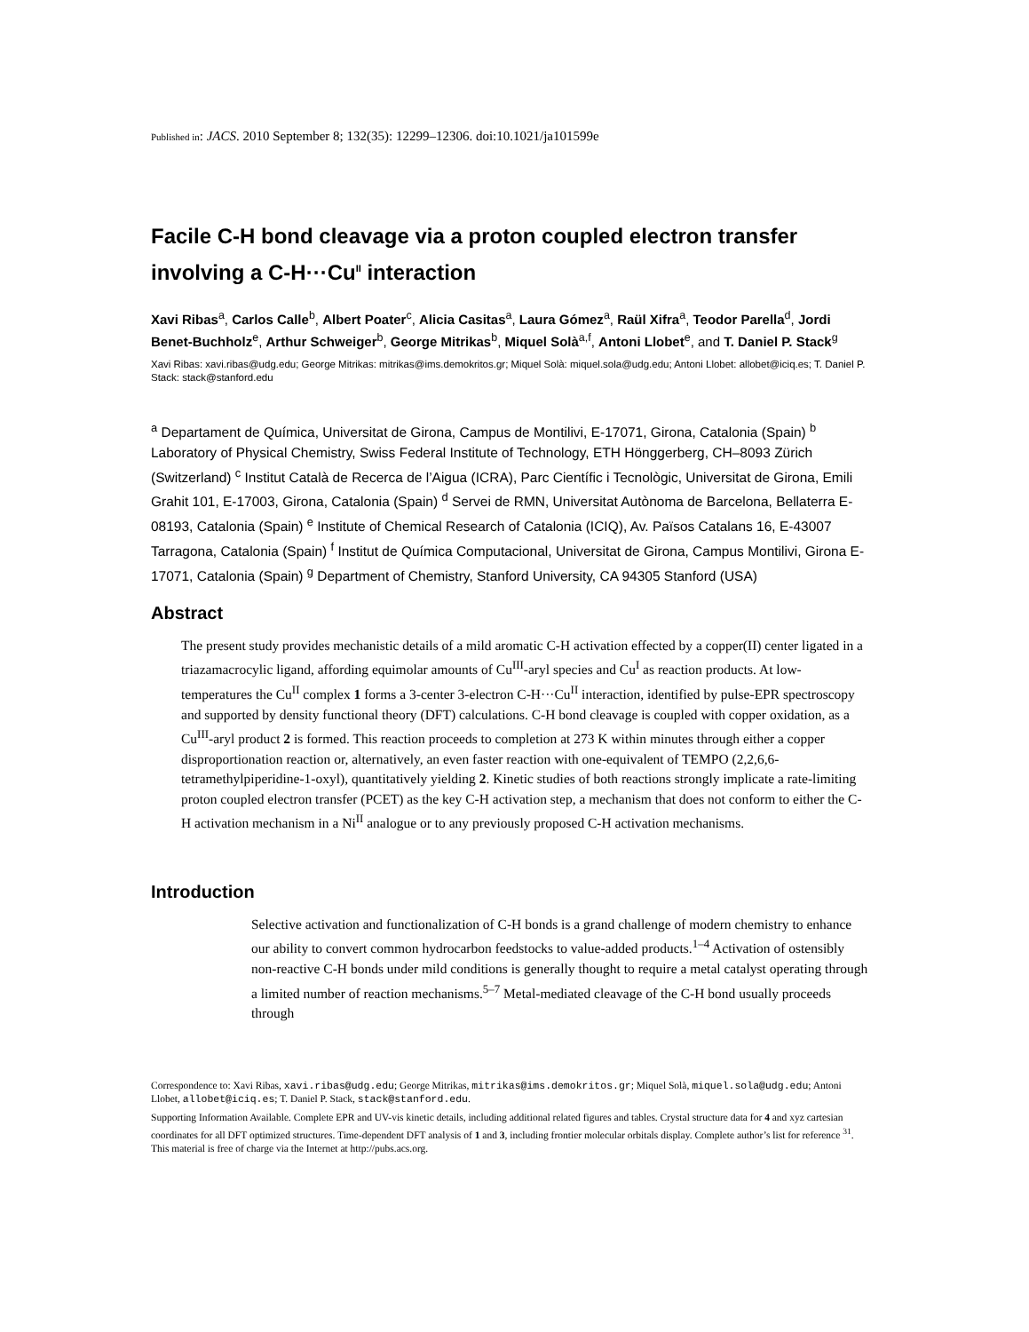Published in: JACS. 2010 September 8; 132(35): 12299–12306. doi:10.1021/ja101599e
Facile C-H bond cleavage via a proton coupled electron transfer involving a C-H···Cu<sup>II</sup> interaction
Xavi Ribas<sup>a</sup>, Carlos Calle<sup>b</sup>, Albert Poater<sup>c</sup>, Alicia Casitas<sup>a</sup>, Laura Gómez<sup>a</sup>, Raül Xifra<sup>a</sup>, Teodor Parella<sup>d</sup>, Jordi Benet-Buchholz<sup>e</sup>, Arthur Schweiger<sup>b</sup>, George Mitrikas<sup>b</sup>, Miquel Solà<sup>a,f</sup>, Antoni Llobet<sup>e</sup>, and T. Daniel P. Stack<sup>g</sup>
Xavi Ribas: xavi.ribas@udg.edu; George Mitrikas: mitrikas@ims.demokritos.gr; Miquel Solà: miquel.sola@udg.edu; Antoni Llobet: allobet@iciq.es; T. Daniel P. Stack: stack@stanford.edu
<sup>a</sup> Departament de Química, Universitat de Girona, Campus de Montilivi, E-17071, Girona, Catalonia (Spain) <sup>b</sup> Laboratory of Physical Chemistry, Swiss Federal Institute of Technology, ETH Hönggerberg, CH–8093 Zürich (Switzerland) <sup>c</sup> Institut Català de Recerca de l’Aigua (ICRA), Parc Científic i Tecnològic, Universitat de Girona, Emili Grahit 101, E-17003, Girona, Catalonia (Spain) <sup>d</sup> Servei de RMN, Universitat Autònoma de Barcelona, Bellaterra E-08193, Catalonia (Spain) <sup>e</sup> Institute of Chemical Research of Catalonia (ICIQ), Av. Països Catalans 16, E-43007 Tarragona, Catalonia (Spain) <sup>f</sup> Institut de Química Computacional, Universitat de Girona, Campus Montilivi, Girona E-17071, Catalonia (Spain) <sup>g</sup> Department of Chemistry, Stanford University, CA 94305 Stanford (USA)
Abstract
The present study provides mechanistic details of a mild aromatic C-H activation effected by a copper(II) center ligated in a triazamacrocylic ligand, affording equimolar amounts of Cu<sup>III</sup>-aryl species and Cu<sup>I</sup> as reaction products. At low-temperatures the Cu<sup>II</sup> complex 1 forms a 3-center 3-electron C-H···Cu<sup>II</sup> interaction, identified by pulse-EPR spectroscopy and supported by density functional theory (DFT) calculations. C-H bond cleavage is coupled with copper oxidation, as a Cu<sup>III</sup>-aryl product 2 is formed. This reaction proceeds to completion at 273 K within minutes through either a copper disproportionation reaction or, alternatively, an even faster reaction with one-equivalent of TEMPO (2,2,6,6-tetramethylpiperidine-1-oxyl), quantitatively yielding 2. Kinetic studies of both reactions strongly implicate a rate-limiting proton coupled electron transfer (PCET) as the key C-H activation step, a mechanism that does not conform to either the C-H activation mechanism in a Ni<sup>II</sup> analogue or to any previously proposed C-H activation mechanisms.
Introduction
Selective activation and functionalization of C-H bonds is a grand challenge of modern chemistry to enhance our ability to convert common hydrocarbon feedstocks to value-added products.<sup>1–4</sup> Activation of ostensibly non-reactive C-H bonds under mild conditions is generally thought to require a metal catalyst operating through a limited number of reaction mechanisms.<sup>5–7</sup> Metal-mediated cleavage of the C-H bond usually proceeds through
Correspondence to: Xavi Ribas, xavi.ribas@udg.edu; George Mitrikas, mitrikas@ims.demokritos.gr; Miquel Solà, miquel.sola@udg.edu; Antoni Llobet, allobet@iciq.es; T. Daniel P. Stack, stack@stanford.edu.
Supporting Information Available. Complete EPR and UV-vis kinetic details, including additional related figures and tables. Crystal structure data for 4 and xyz cartesian coordinates for all DFT optimized structures. Time-dependent DFT analysis of 1 and 3, including frontier molecular orbitals display. Complete author’s list for reference <sup>31</sup>. This material is free of charge via the Internet at http://pubs.acs.org.